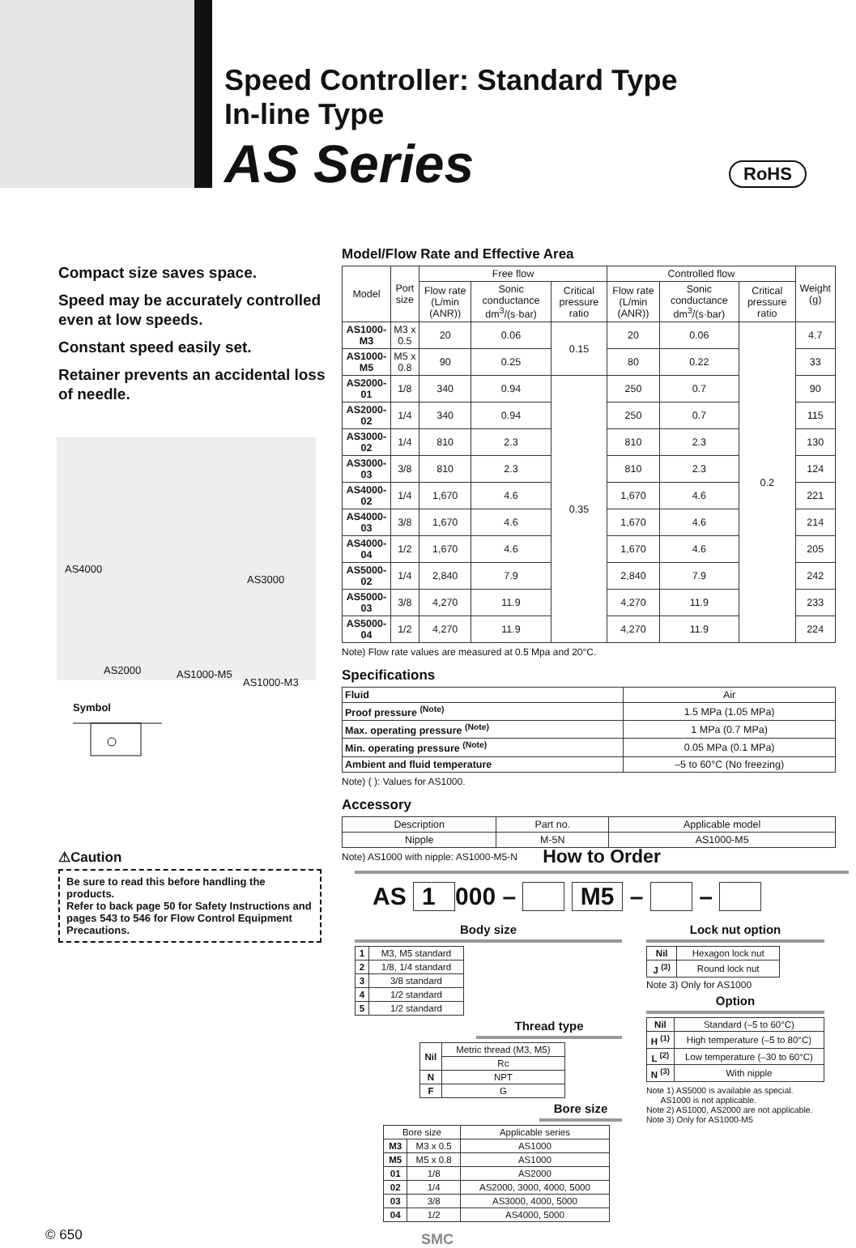Speed Controller: Standard Type
In-line Type
AS Series
RoHS
Compact size saves space.
Speed may be accurately controlled even at low speeds.
Constant speed easily set.
Retainer prevents an accidental loss of needle.
AS4000
AS3000
AS2000 AS1000-M5
AS1000-M3
Symbol
Model/Flow Rate and Effective Area
| Model | Port size | Free flow | | | Controlled flow | | | Weight (g) |
| --- | --- | --- | --- | --- | --- | --- | --- | --- |
| | | Flow rate (L/min (ANR)) | Sonic conductance dm<sup>3</sup>/(s·bar) | Critical pressure ratio | Flow rate (L/min (ANR)) | Sonic conductance dm<sup>3</sup>/(s·bar) | Critical pressure ratio | |
| AS1000-M3 | M3 x 0.5 | 20 | 0.06 | 0.15 | 20 | 0.06 | 0.2 | 4.7 |
| AS1000-M5 | M5 x 0.8 | 90 | 0.25 | | 80 | 0.22 | | 33 |
| AS2000-01 | 1/8 | 340 | 0.94 | 0.35 | 250 | 0.7 | | 90 |
| AS2000-02 | 1/4 | 340 | 0.94 | | 250 | 0.7 | | 115 |
| AS3000-02 | 1/4 | 810 | 2.3 | | 810 | 2.3 | | 130 |
| AS3000-03 | 3/8 | 810 | 2.3 | | 810 | 2.3 | | 124 |
| AS4000-02 | 1/4 | 1,670 | 4.6 | | 1,670 | 4.6 | | 221 |
| AS4000-03 | 3/8 | 1,670 | 4.6 | | 1,670 | 4.6 | | 214 |
| AS4000-04 | 1/2 | 1,670 | 4.6 | | 1,670 | 4.6 | | 205 |
| AS5000-02 | 1/4 | 2,840 | 7.9 | | 2,840 | 7.9 | | 242 |
| AS5000-03 | 3/8 | 4,270 | 11.9 | | 4,270 | 11.9 | | 233 |
| AS5000-04 | 1/2 | 4,270 | 11.9 | | 4,270 | 11.9 | | 224 |
Note) Flow rate values are measured at 0.5 Mpa and 20°C.
Specifications
| Fluid | Air |
| Proof pressure <sup>(Note)</sup> | 1.5 MPa (1.05 MPa) |
| Max. operating pressure <sup>(Note)</sup> | 1 MPa (0.7 MPa) |
| Min. operating pressure <sup>(Note)</sup> | 0.05 MPa (0.1 MPa) |
| Ambient and fluid temperature | –5 to 60°C (No freezing) |
Note) ( ): Values for AS1000.
Accessory
| Description | Part no. | Applicable model |
| --- | --- | --- |
| Nipple | M-5N | AS1000-M5 |
Note) AS1000 with nipple: AS1000-M5-N
⚠Caution
Be sure to read this before handling the products.
Refer to back page 50 for Safety Instructions and pages 543 to 546 for Flow Control Equipment Precautions.
How to Order
AS 1 000 – M5 – –
Body size
| 1 | M3, M5 standard |
| 2 | 1/8, 1/4 standard |
| 3 | 3/8 standard |
| 4 | 1/2 standard |
| 5 | 1/2 standard |
Thread type
| Nil | Metric thread (M3, M5) |
| | Rc |
| N | NPT |
| F | G |
Bore size
| Bore size | | Applicable series |
| --- | --- | --- |
| M3 | M3 x 0.5 | AS1000 |
| M5 | M5 x 0.8 | AS1000 |
| 01 | 1/8 | AS2000 |
| 02 | 1/4 | AS2000, 3000, 4000, 5000 |
| 03 | 3/8 | AS3000, 4000, 5000 |
| 04 | 1/2 | AS4000, 5000 |
Lock nut option
| Nil | Hexagon lock nut |
| J <sup>(3)</sup> | Round lock nut |
Note 3) Only for AS1000
Option
| Nil | Standard (–5 to 60°C) |
| H <sup>(1)</sup> | High temperature (–5 to 80°C) |
| L <sup>(2)</sup> | Low temperature (–30 to 60°C) |
| N <sup>(3)</sup> | With nipple |
Note 1) AS5000 is available as special.
AS1000 is not applicable.
Note 2) AS1000, AS2000 are not applicable.
Note 3) Only for AS1000-M5
© 650 SMC